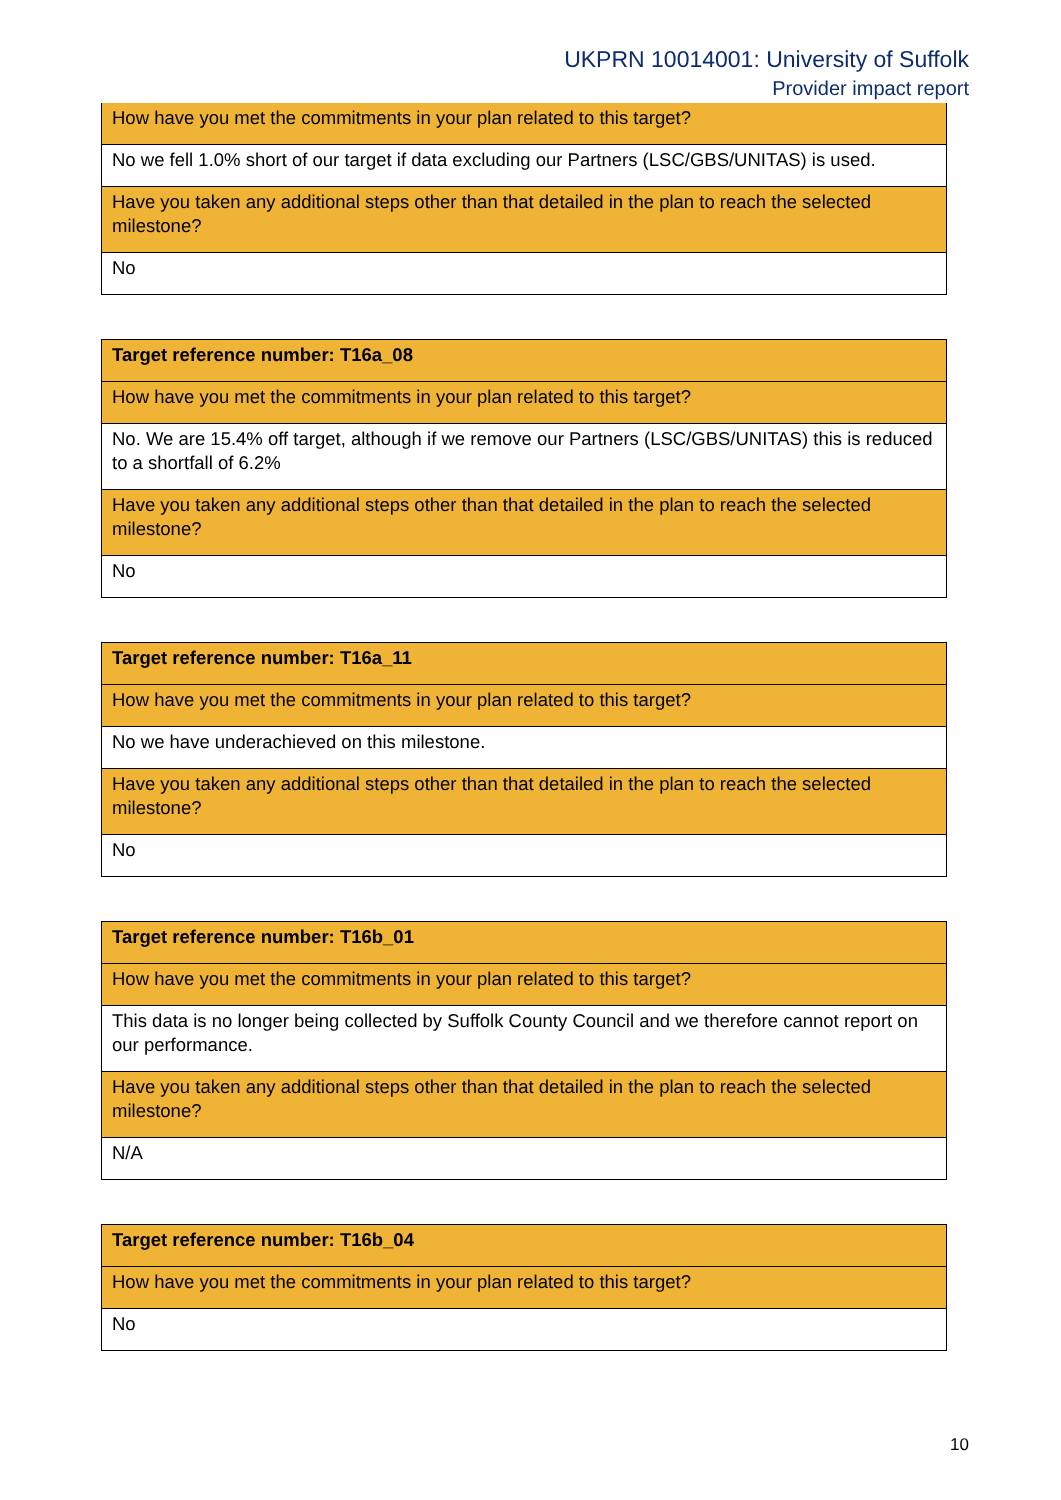UKPRN 10014001: University of Suffolk
Provider impact report
| How have you met the commitments in your plan related to this target? |
| No we fell 1.0% short of our target if data excluding our Partners (LSC/GBS/UNITAS) is used. |
| Have you taken any additional steps other than that detailed in the plan to reach the selected milestone? |
| No |
| Target reference number: T16a_08 |
| How have you met the commitments in your plan related to this target? |
| No. We are 15.4% off target, although if we remove our Partners (LSC/GBS/UNITAS) this is reduced to a shortfall of 6.2% |
| Have you taken any additional steps other than that detailed in the plan to reach the selected milestone? |
| No |
| Target reference number: T16a_11 |
| How have you met the commitments in your plan related to this target? |
| No we have underachieved on this milestone. |
| Have you taken any additional steps other than that detailed in the plan to reach the selected milestone? |
| No |
| Target reference number: T16b_01 |
| How have you met the commitments in your plan related to this target? |
| This data is no longer being collected by Suffolk County Council and we therefore cannot report on our performance. |
| Have you taken any additional steps other than that detailed in the plan to reach the selected milestone? |
| N/A |
| Target reference number: T16b_04 |
| How have you met the commitments in your plan related to this target? |
| No |
10